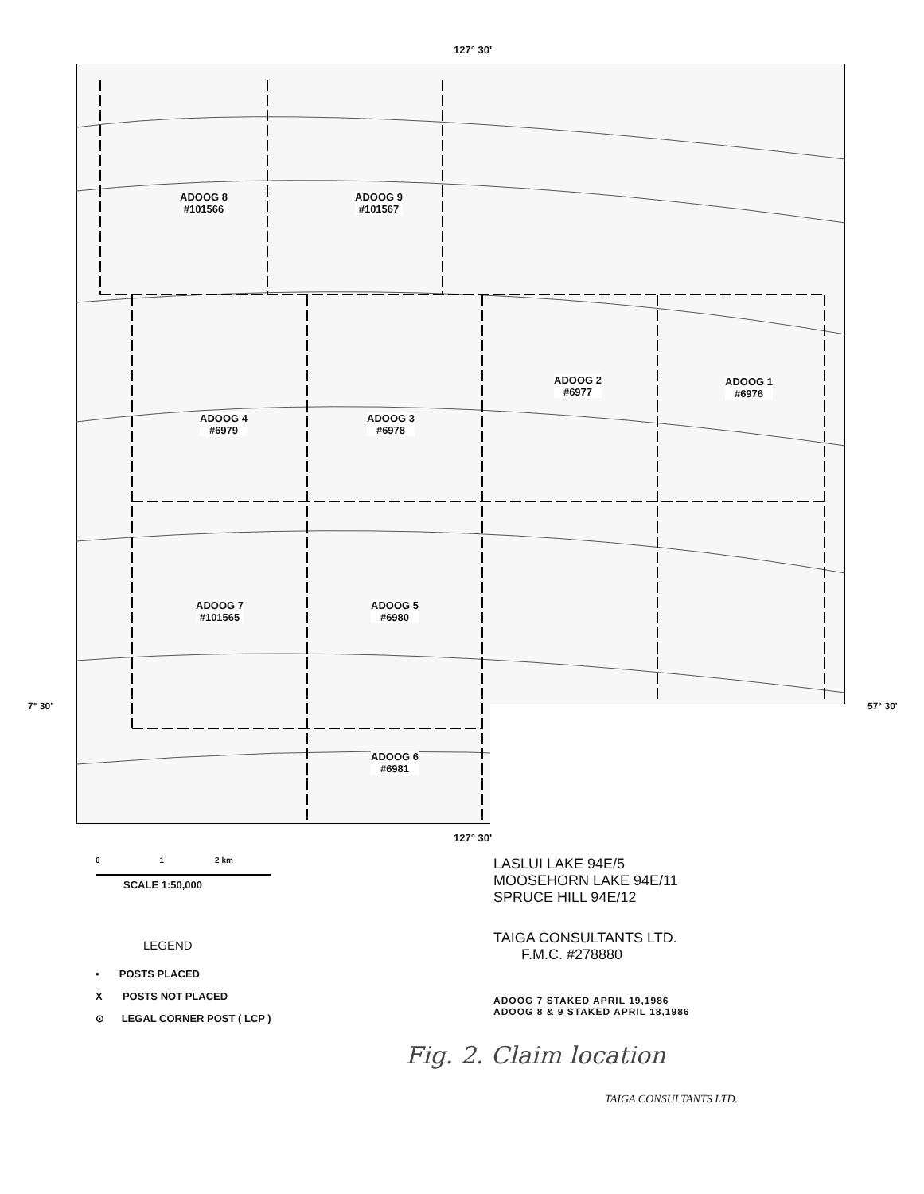127° 30'
ADOOG 8
#101566
ADOOG 9
#101567
ADOOG 2
#6977
ADOOG 1
#6976
ADOOG 4
#6979
ADOOG 3
#6978
ADOOG 7
#101565
ADOOG 5
#6980
ADOOG 6
#6981
7° 30' 57° 30'
127° 30'
0 1 2 km
SCALE 1:50,000
LEGEND
• POSTS PLACED
X POSTS NOT PLACED
⊙ LEGAL CORNER POST ( LCP )
LASLUI LAKE 94E/5
MOOSEHORN LAKE 94E/11
SPRUCE HILL 94E/12
TAIGA CONSULTANTS LTD.
F.M.C. #278880
ADOOG 7 STAKED APRIL 19,1986
ADOOG 8 & 9 STAKED APRIL 18,1986
Fig. 2. Claim location
TAIGA CONSULTANTS LTD.